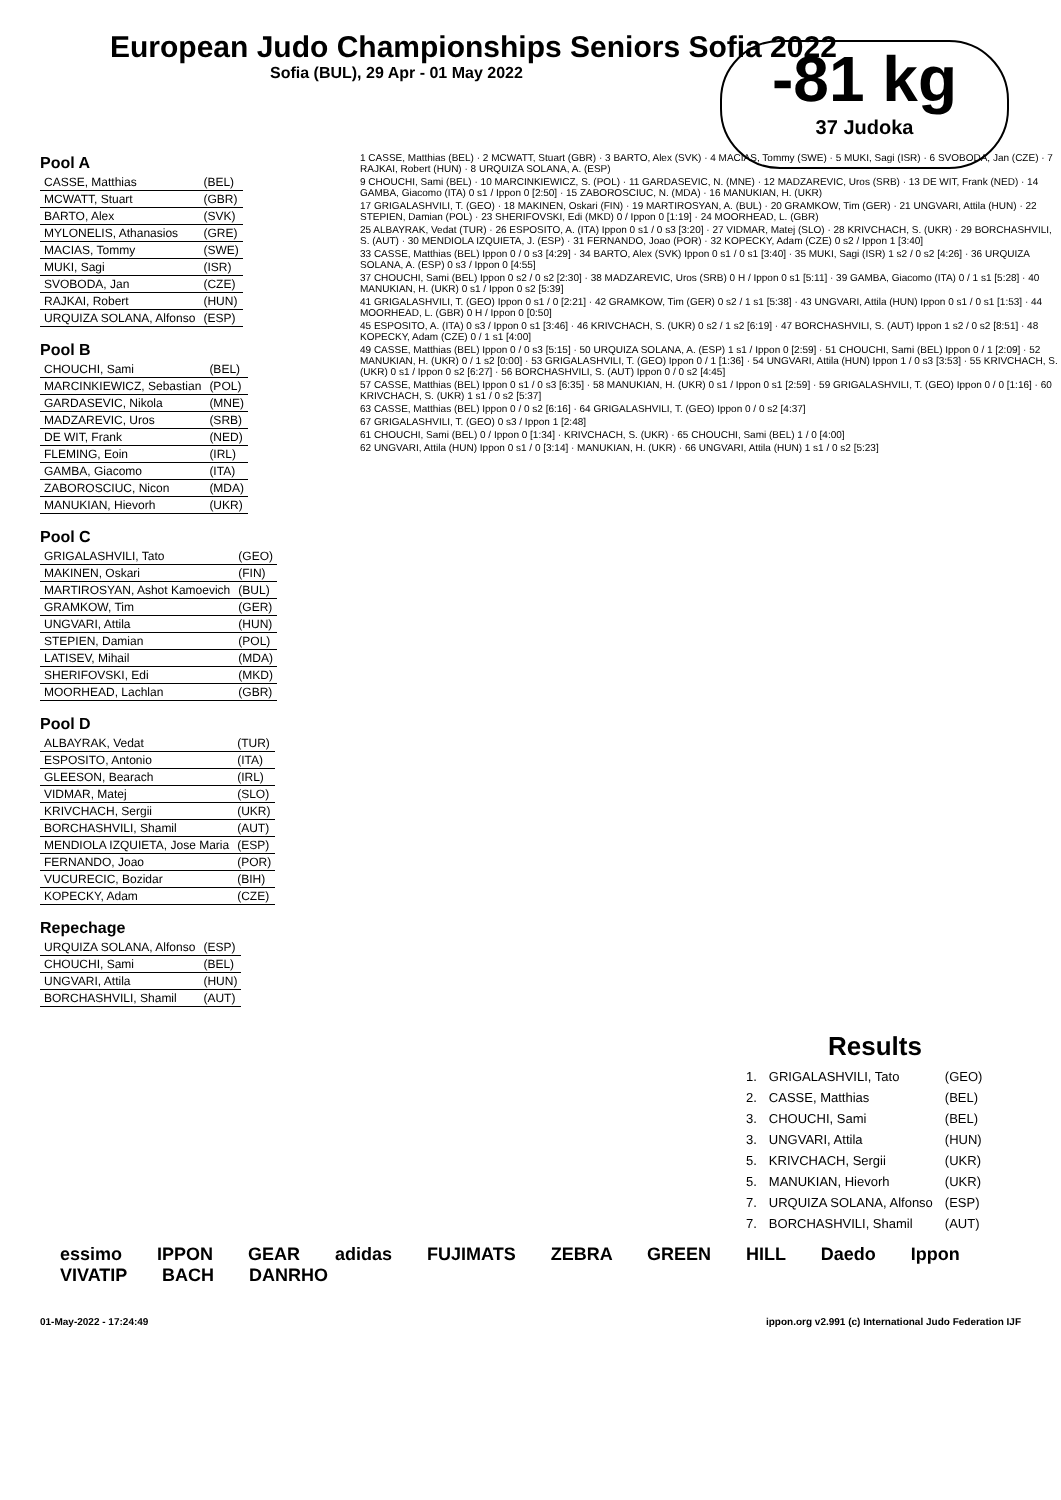European Judo Championships Seniors Sofia 2022
Sofia (BUL), 29 Apr - 01 May 2022
-81 kg
37 Judoka
Pool A
| CASSE, Matthias | (BEL) |
| MCWATT, Stuart | (GBR) |
| BARTO, Alex | (SVK) |
| MYLONELIS, Athanasios | (GRE) |
| MACIAS, Tommy | (SWE) |
| MUKI, Sagi | (ISR) |
| SVOBODA, Jan | (CZE) |
| RAJKAI, Robert | (HUN) |
| URQUIZA SOLANA, Alfonso | (ESP) |
Pool B
| CHOUCHI, Sami | (BEL) |
| MARCINKIEWICZ, Sebastian | (POL) |
| GARDASEVIC, Nikola | (MNE) |
| MADZAREVIC, Uros | (SRB) |
| DE WIT, Frank | (NED) |
| FLEMING, Eoin | (IRL) |
| GAMBA, Giacomo | (ITA) |
| ZABOROSCIUC, Nicon | (MDA) |
| MANUKIAN, Hievorh | (UKR) |
Pool C
| GRIGALASHVILI, Tato | (GEO) |
| MAKINEN, Oskari | (FIN) |
| MARTIROSYAN, Ashot Kamoevich | (BUL) |
| GRAMKOW, Tim | (GER) |
| UNGVARI, Attila | (HUN) |
| STEPIEN, Damian | (POL) |
| LATISEV, Mihail | (MDA) |
| SHERIFOVSKI, Edi | (MKD) |
| MOORHEAD, Lachlan | (GBR) |
Pool D
| ALBAYRAK, Vedat | (TUR) |
| ESPOSITO, Antonio | (ITA) |
| GLEESON, Bearach | (IRL) |
| VIDMAR, Matej | (SLO) |
| KRIVCHACH, Sergii | (UKR) |
| BORCHASHVILI, Shamil | (AUT) |
| MENDIOLA IZQUIETA, Jose Maria | (ESP) |
| FERNANDO, Joao | (POR) |
| VUCURECIC, Bozidar | (BIH) |
| KOPECKY, Adam | (CZE) |
Repechage
| URQUIZA SOLANA, Alfonso | (ESP) |
| CHOUCHI, Sami | (BEL) |
| UNGVARI, Attila | (HUN) |
| BORCHASHVILI, Shamil | (AUT) |
1 CASSE, Matthias (BEL) · 2 MCWATT, Stuart (GBR) · 3 BARTO, Alex (SVK) · 4 MACIAS, Tommy (SWE) · 5 MUKI, Sagi (ISR) · 6 SVOBODA, Jan (CZE) · 7 RAJKAI, Robert (HUN) · 8 URQUIZA SOLANA, A. (ESP)
9 CHOUCHI, Sami (BEL) · 10 MARCINKIEWICZ, S. (POL) · 11 GARDASEVIC, N. (MNE) · 12 MADZAREVIC, Uros (SRB) · 13 DE WIT, Frank (NED) · 14 GAMBA, Giacomo (ITA) 0 s1 / Ippon 0 [2:50] · 15 ZABOROSCIUC, N. (MDA) · 16 MANUKIAN, H. (UKR)
17 GRIGALASHVILI, T. (GEO) · 18 MAKINEN, Oskari (FIN) · 19 MARTIROSYAN, A. (BUL) · 20 GRAMKOW, Tim (GER) · 21 UNGVARI, Attila (HUN) · 22 STEPIEN, Damian (POL) · 23 SHERIFOVSKI, Edi (MKD) 0 / Ippon 0 [1:19] · 24 MOORHEAD, L. (GBR)
25 ALBAYRAK, Vedat (TUR) · 26 ESPOSITO, A. (ITA) Ippon 0 s1 / 0 s3 [3:20] · 27 VIDMAR, Matej (SLO) · 28 KRIVCHACH, S. (UKR) · 29 BORCHASHVILI, S. (AUT) · 30 MENDIOLA IZQUIETA, J. (ESP) · 31 FERNANDO, Joao (POR) · 32 KOPECKY, Adam (CZE) 0 s2 / Ippon 1 [3:40]
33 CASSE, Matthias (BEL) Ippon 0 / 0 s3 [4:29] · 34 BARTO, Alex (SVK) Ippon 0 s1 / 0 s1 [3:40] · 35 MUKI, Sagi (ISR) 1 s2 / 0 s2 [4:26] · 36 URQUIZA SOLANA, A. (ESP) 0 s3 / Ippon 0 [4:55]
37 CHOUCHI, Sami (BEL) Ippon 0 s2 / 0 s2 [2:30] · 38 MADZAREVIC, Uros (SRB) 0 H / Ippon 0 s1 [5:11] · 39 GAMBA, Giacomo (ITA) 0 / 1 s1 [5:28] · 40 MANUKIAN, H. (UKR) 0 s1 / Ippon 0 s2 [5:39]
41 GRIGALASHVILI, T. (GEO) Ippon 0 s1 / 0 [2:21] · 42 GRAMKOW, Tim (GER) 0 s2 / 1 s1 [5:38] · 43 UNGVARI, Attila (HUN) Ippon 0 s1 / 0 s1 [1:53] · 44 MOORHEAD, L. (GBR) 0 H / Ippon 0 [0:50]
45 ESPOSITO, A. (ITA) 0 s3 / Ippon 0 s1 [3:46] · 46 KRIVCHACH, S. (UKR) 0 s2 / 1 s2 [6:19] · 47 BORCHASHVILI, S. (AUT) Ippon 1 s2 / 0 s2 [8:51] · 48 KOPECKY, Adam (CZE) 0 / 1 s1 [4:00]
49 CASSE, Matthias (BEL) Ippon 0 / 0 s3 [5:15] · 50 URQUIZA SOLANA, A. (ESP) 1 s1 / Ippon 0 [2:59] · 51 CHOUCHI, Sami (BEL) Ippon 0 / 1 [2:09] · 52 MANUKIAN, H. (UKR) 0 / 1 s2 [0:00] · 53 GRIGALASHVILI, T. (GEO) Ippon 0 / 1 [1:36] · 54 UNGVARI, Attila (HUN) Ippon 1 / 0 s3 [3:53] · 55 KRIVCHACH, S. (UKR) 0 s1 / Ippon 0 s2 [6:27] · 56 BORCHASHVILI, S. (AUT) Ippon 0 / 0 s2 [4:45]
57 CASSE, Matthias (BEL) Ippon 0 s1 / 0 s3 [6:35] · 58 MANUKIAN, H. (UKR) 0 s1 / Ippon 0 s1 [2:59] · 59 GRIGALASHVILI, T. (GEO) Ippon 0 / 0 [1:16] · 60 KRIVCHACH, S. (UKR) 1 s1 / 0 s2 [5:37]
63 CASSE, Matthias (BEL) Ippon 0 / 0 s2 [6:16] · 64 GRIGALASHVILI, T. (GEO) Ippon 0 / 0 s2 [4:37]
67 GRIGALASHVILI, T. (GEO) 0 s3 / Ippon 1 [2:48]
61 CHOUCHI, Sami (BEL) 0 / Ippon 0 [1:34] · KRIVCHACH, S. (UKR) · 65 CHOUCHI, Sami (BEL) 1 / 0 [4:00]
62 UNGVARI, Attila (HUN) Ippon 0 s1 / 0 [3:14] · MANUKIAN, H. (UKR) · 66 UNGVARI, Attila (HUN) 1 s1 / 0 s2 [5:23]
Results
| 1. | GRIGALASHVILI, Tato | (GEO) |
| 2. | CASSE, Matthias | (BEL) |
| 3. | CHOUCHI, Sami | (BEL) |
| 3. | UNGVARI, Attila | (HUN) |
| 5. | KRIVCHACH, Sergii | (UKR) |
| 5. | MANUKIAN, Hievorh | (UKR) |
| 7. | URQUIZA SOLANA, Alfonso | (ESP) |
| 7. | BORCHASHVILI, Shamil | (AUT) |
essimo IPPON GEAR adidas FUJIMATS ZEBRA GREEN HILL Daedo Ippon VIVATIP BACH DANRHO
01-May-2022 - 17:24:49 ippon.org v2.991 (c) International Judo Federation IJF